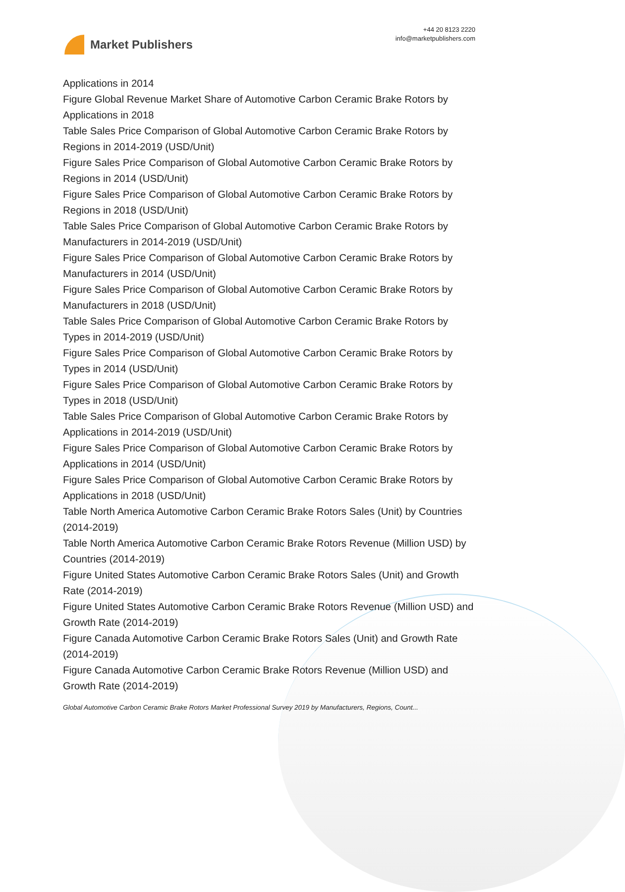Market Publishers
+44 20 8123 2220
info@marketpublishers.com
Applications in 2014
Figure Global Revenue Market Share of Automotive Carbon Ceramic Brake Rotors by Applications in 2018
Table Sales Price Comparison of Global Automotive Carbon Ceramic Brake Rotors by Regions in 2014-2019 (USD/Unit)
Figure Sales Price Comparison of Global Automotive Carbon Ceramic Brake Rotors by Regions in 2014 (USD/Unit)
Figure Sales Price Comparison of Global Automotive Carbon Ceramic Brake Rotors by Regions in 2018 (USD/Unit)
Table Sales Price Comparison of Global Automotive Carbon Ceramic Brake Rotors by Manufacturers in 2014-2019 (USD/Unit)
Figure Sales Price Comparison of Global Automotive Carbon Ceramic Brake Rotors by Manufacturers in 2014 (USD/Unit)
Figure Sales Price Comparison of Global Automotive Carbon Ceramic Brake Rotors by Manufacturers in 2018 (USD/Unit)
Table Sales Price Comparison of Global Automotive Carbon Ceramic Brake Rotors by Types in 2014-2019 (USD/Unit)
Figure Sales Price Comparison of Global Automotive Carbon Ceramic Brake Rotors by Types in 2014 (USD/Unit)
Figure Sales Price Comparison of Global Automotive Carbon Ceramic Brake Rotors by Types in 2018 (USD/Unit)
Table Sales Price Comparison of Global Automotive Carbon Ceramic Brake Rotors by Applications in 2014-2019 (USD/Unit)
Figure Sales Price Comparison of Global Automotive Carbon Ceramic Brake Rotors by Applications in 2014 (USD/Unit)
Figure Sales Price Comparison of Global Automotive Carbon Ceramic Brake Rotors by Applications in 2018 (USD/Unit)
Table North America Automotive Carbon Ceramic Brake Rotors Sales (Unit) by Countries (2014-2019)
Table North America Automotive Carbon Ceramic Brake Rotors Revenue (Million USD) by Countries (2014-2019)
Figure United States Automotive Carbon Ceramic Brake Rotors Sales (Unit) and Growth Rate (2014-2019)
Figure United States Automotive Carbon Ceramic Brake Rotors Revenue (Million USD) and Growth Rate (2014-2019)
Figure Canada Automotive Carbon Ceramic Brake Rotors Sales (Unit) and Growth Rate (2014-2019)
Figure Canada Automotive Carbon Ceramic Brake Rotors Revenue (Million USD) and Growth Rate (2014-2019)
Global Automotive Carbon Ceramic Brake Rotors Market Professional Survey 2019 by Manufacturers, Regions, Count...